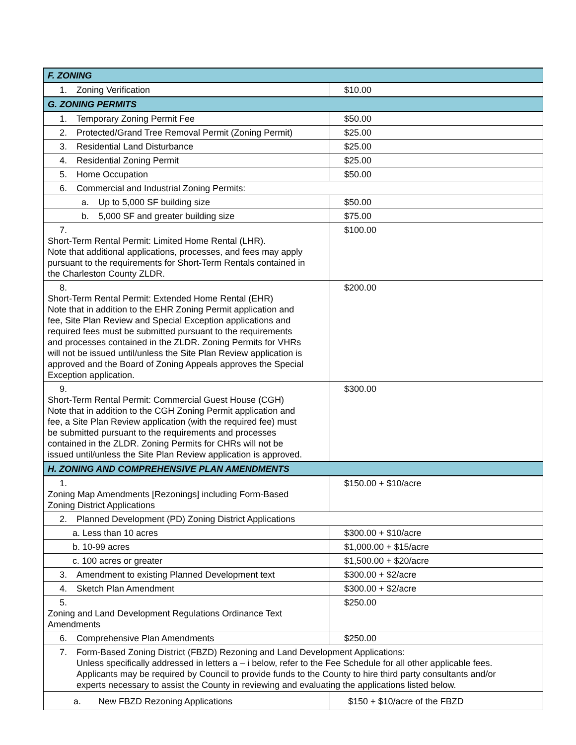| F. ZONING | |
| 1. Zoning Verification | $10.00 |
| G. ZONING PERMITS | |
| 1. Temporary Zoning Permit Fee | $50.00 |
| 2. Protected/Grand Tree Removal Permit (Zoning Permit) | $25.00 |
| 3. Residential Land Disturbance | $25.00 |
| 4. Residential Zoning Permit | $25.00 |
| 5. Home Occupation | $50.00 |
| 6. Commercial and Industrial Zoning Permits: | |
| a. Up to 5,000 SF building size | $50.00 |
| b. 5,000 SF and greater building size | $75.00 |
| 7. Short-Term Rental Permit: Limited Home Rental (LHR). Note that additional applications, processes, and fees may apply pursuant to the requirements for Short-Term Rentals contained in the Charleston County ZLDR. | $100.00 |
| 8. Short-Term Rental Permit: Extended Home Rental (EHR) Note that in addition to the EHR Zoning Permit application and fee, Site Plan Review and Special Exception applications and required fees must be submitted pursuant to the requirements and processes contained in the ZLDR. Zoning Permits for VHRs will not be issued until/unless the Site Plan Review application is approved and the Board of Zoning Appeals approves the Special Exception application. | $200.00 |
| 9. Short-Term Rental Permit: Commercial Guest House (CGH) Note that in addition to the CGH Zoning Permit application and fee, a Site Plan Review application (with the required fee) must be submitted pursuant to the requirements and processes contained in the ZLDR. Zoning Permits for CHRs will not be issued until/unless the Site Plan Review application is approved. | $300.00 |
| H. ZONING AND COMPREHENSIVE PLAN AMENDMENTS | |
| 1. Zoning Map Amendments [Rezonings] including Form-Based Zoning District Applications | $150.00 + $10/acre |
| 2. Planned Development (PD) Zoning District Applications | |
| a. Less than 10 acres | $300.00 + $10/acre |
| b. 10-99 acres | $1,000.00 + $15/acre |
| c. 100 acres or greater | $1,500.00 + $20/acre |
| 3. Amendment to existing Planned Development text | $300.00 + $2/acre |
| 4. Sketch Plan Amendment | $300.00 + $2/acre |
| 5. Zoning and Land Development Regulations Ordinance Text Amendments | $250.00 |
| 6. Comprehensive Plan Amendments | $250.00 |
| 7. Form-Based Zoning District (FBZD) Rezoning and Land Development Applications: Unless specifically addressed in letters a – i below, refer to the Fee Schedule for all other applicable fees. Applicants may be required by Council to provide funds to the County to hire third party consultants and/or experts necessary to assist the County in reviewing and evaluating the applications listed below. | |
| a. New FBZD Rezoning Applications | $150 + $10/acre of the FBZD |